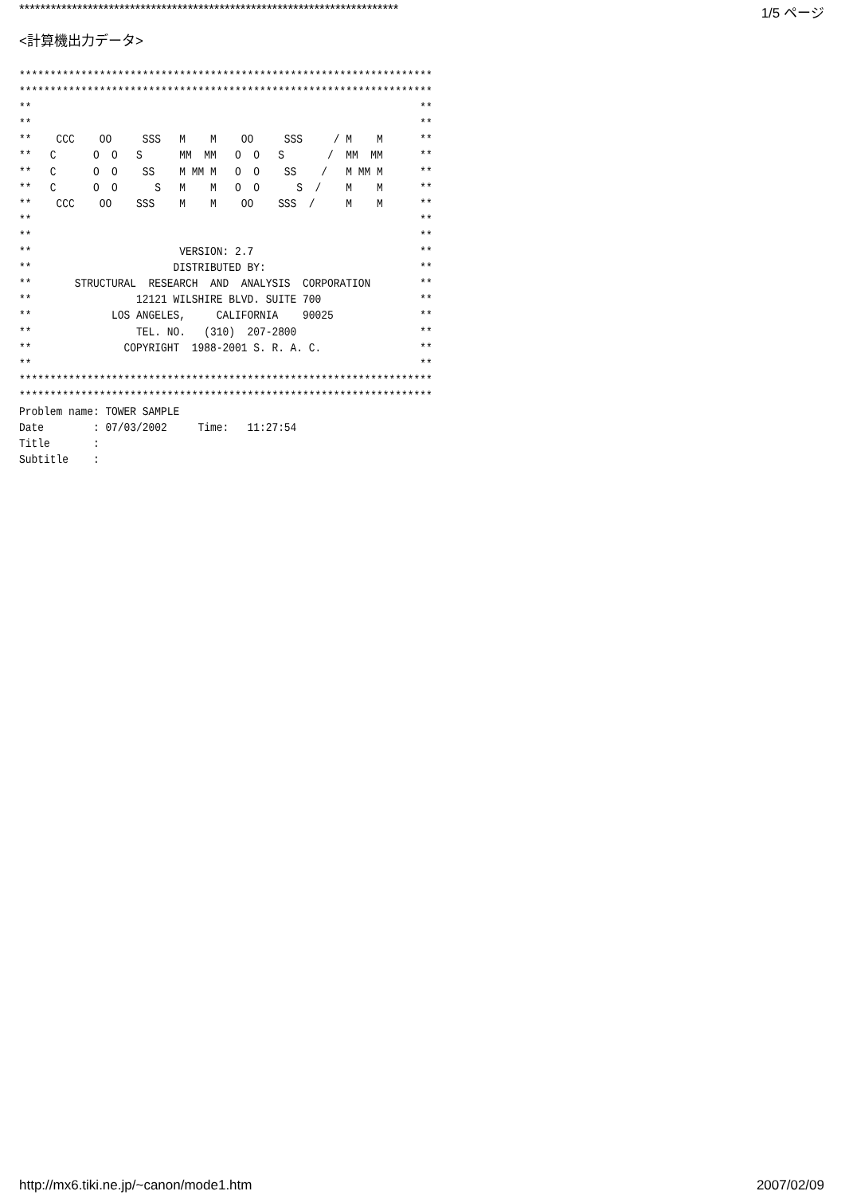************************************************************************ 1/5 ページ
<計算機出力データ>
*******************************************************************
*******************************************************************
**                                                               **
**                                                               **
**    CCC    OO     SSS   M    M    OO     SSS     / M    M      **
**   C      O  O   S      MM  MM   O  O   S       /  MM  MM      **
**   C      O  O    SS    M MM M   O  O    SS    /   M MM M      **
**   C      O  O      S   M    M   O  O      S  /    M    M      **
**    CCC    OO    SSS    M    M    OO    SSS  /     M    M      **
**                                                               **
**                                                               **
**                        VERSION: 2.7                           **
**                       DISTRIBUTED BY:                         **
**       STRUCTURAL  RESEARCH  AND  ANALYSIS  CORPORATION        **
**                 12121 WILSHIRE BLVD. SUITE 700                **
**             LOS ANGELES,     CALIFORNIA    90025              **
**                 TEL. NO.   (310)  207-2800                    **
**               COPYRIGHT  1988-2001 S. R. A. C.                **
**                                                               **
*******************************************************************
*******************************************************************
Problem name: TOWER SAMPLE
Date        : 07/03/2002     Time:   11:27:54
Title       :
Subtitle    :
http://mx6.tiki.ne.jp/~canon/mode1.htm 2007/02/09